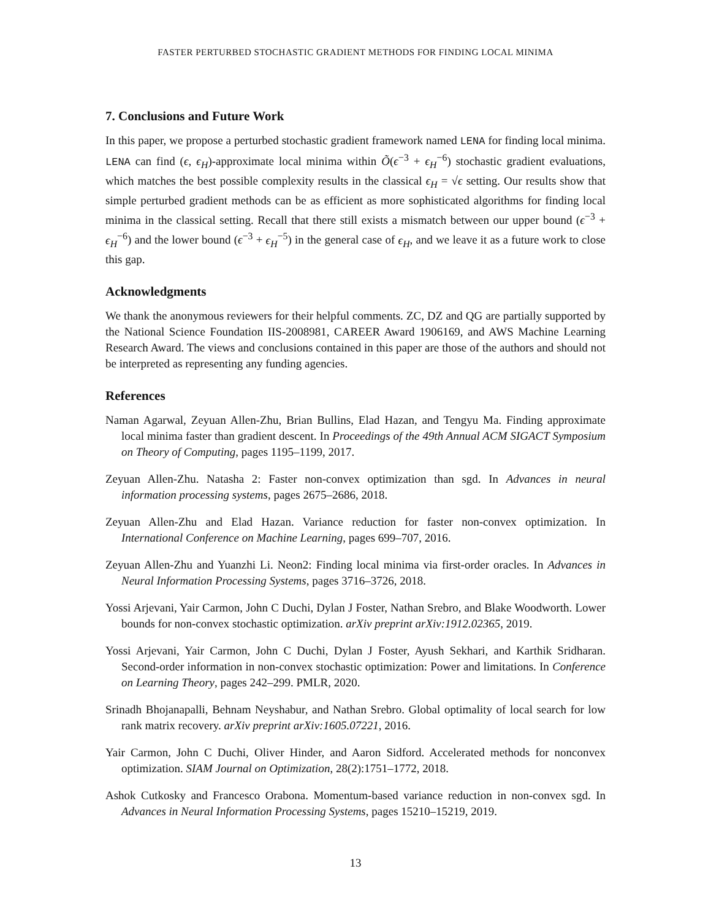FASTER PERTURBED STOCHASTIC GRADIENT METHODS FOR FINDING LOCAL MINIMA
7. Conclusions and Future Work
In this paper, we propose a perturbed stochastic gradient framework named LENA for finding local minima. LENA can find (ϵ, ϵ<sub>H</sub>)-approximate local minima within Õ(ϵ<sup>−3</sup> + ϵ<sub>H</sub><sup>−6</sup>) stochastic gradient evaluations, which matches the best possible complexity results in the classical ϵ<sub>H</sub> = √ϵ setting. Our results show that simple perturbed gradient methods can be as efficient as more sophisticated algorithms for finding local minima in the classical setting. Recall that there still exists a mismatch between our upper bound (ϵ<sup>−3</sup> + ϵ<sub>H</sub><sup>−6</sup>) and the lower bound (ϵ<sup>−3</sup> + ϵ<sub>H</sub><sup>−5</sup>) in the general case of ϵ<sub>H</sub>, and we leave it as a future work to close this gap.
Acknowledgments
We thank the anonymous reviewers for their helpful comments. ZC, DZ and QG are partially supported by the National Science Foundation IIS-2008981, CAREER Award 1906169, and AWS Machine Learning Research Award. The views and conclusions contained in this paper are those of the authors and should not be interpreted as representing any funding agencies.
References
Naman Agarwal, Zeyuan Allen-Zhu, Brian Bullins, Elad Hazan, and Tengyu Ma. Finding approximate local minima faster than gradient descent. In Proceedings of the 49th Annual ACM SIGACT Symposium on Theory of Computing, pages 1195–1199, 2017.
Zeyuan Allen-Zhu. Natasha 2: Faster non-convex optimization than sgd. In Advances in neural information processing systems, pages 2675–2686, 2018.
Zeyuan Allen-Zhu and Elad Hazan. Variance reduction for faster non-convex optimization. In International Conference on Machine Learning, pages 699–707, 2016.
Zeyuan Allen-Zhu and Yuanzhi Li. Neon2: Finding local minima via first-order oracles. In Advances in Neural Information Processing Systems, pages 3716–3726, 2018.
Yossi Arjevani, Yair Carmon, John C Duchi, Dylan J Foster, Nathan Srebro, and Blake Woodworth. Lower bounds for non-convex stochastic optimization. arXiv preprint arXiv:1912.02365, 2019.
Yossi Arjevani, Yair Carmon, John C Duchi, Dylan J Foster, Ayush Sekhari, and Karthik Sridharan. Second-order information in non-convex stochastic optimization: Power and limitations. In Conference on Learning Theory, pages 242–299. PMLR, 2020.
Srinadh Bhojanapalli, Behnam Neyshabur, and Nathan Srebro. Global optimality of local search for low rank matrix recovery. arXiv preprint arXiv:1605.07221, 2016.
Yair Carmon, John C Duchi, Oliver Hinder, and Aaron Sidford. Accelerated methods for nonconvex optimization. SIAM Journal on Optimization, 28(2):1751–1772, 2018.
Ashok Cutkosky and Francesco Orabona. Momentum-based variance reduction in non-convex sgd. In Advances in Neural Information Processing Systems, pages 15210–15219, 2019.
13